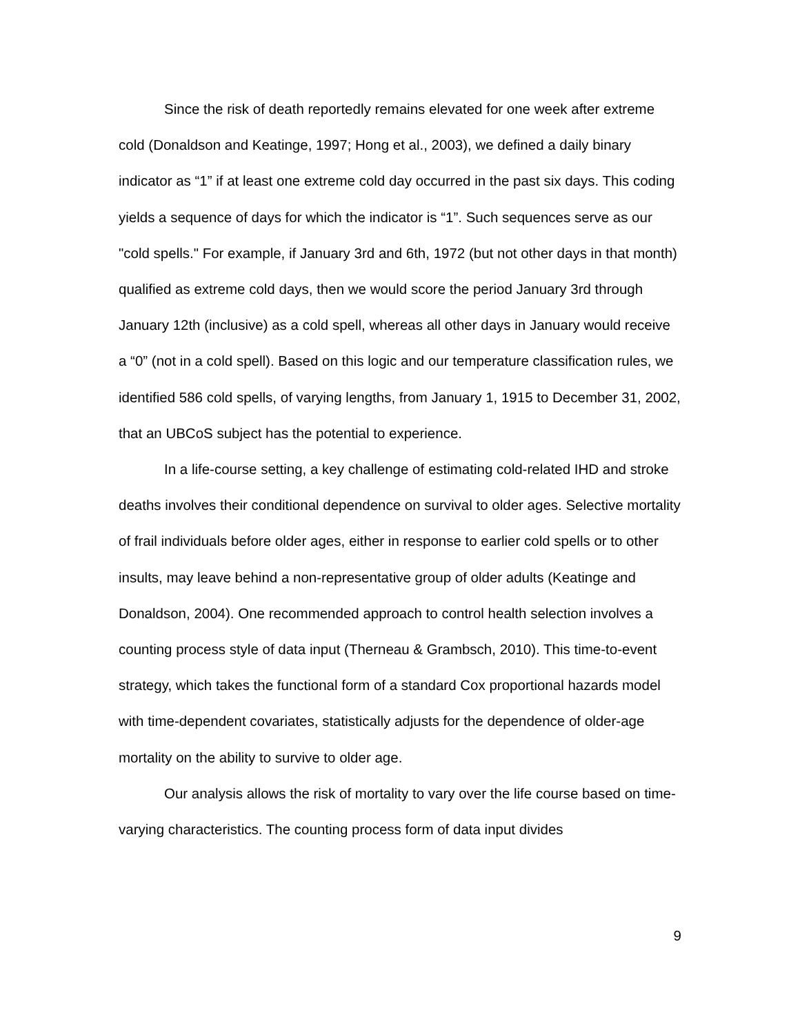Since the risk of death reportedly remains elevated for one week after extreme cold (Donaldson and Keatinge, 1997; Hong et al., 2003), we defined a daily binary indicator as “1” if at least one extreme cold day occurred in the past six days. This coding yields a sequence of days for which the indicator is “1”. Such sequences serve as our "cold spells." For example, if January 3rd and 6th, 1972 (but not other days in that month) qualified as extreme cold days, then we would score the period January 3rd through January 12th (inclusive) as a cold spell, whereas all other days in January would receive a “0” (not in a cold spell). Based on this logic and our temperature classification rules, we identified 586 cold spells, of varying lengths, from January 1, 1915 to December 31, 2002, that an UBCoS subject has the potential to experience.
In a life-course setting, a key challenge of estimating cold-related IHD and stroke deaths involves their conditional dependence on survival to older ages. Selective mortality of frail individuals before older ages, either in response to earlier cold spells or to other insults, may leave behind a non-representative group of older adults (Keatinge and Donaldson, 2004). One recommended approach to control health selection involves a counting process style of data input (Therneau & Grambsch, 2010). This time-to-event strategy, which takes the functional form of a standard Cox proportional hazards model with time-dependent covariates, statistically adjusts for the dependence of older-age mortality on the ability to survive to older age.
Our analysis allows the risk of mortality to vary over the life course based on time-varying characteristics. The counting process form of data input divides
9